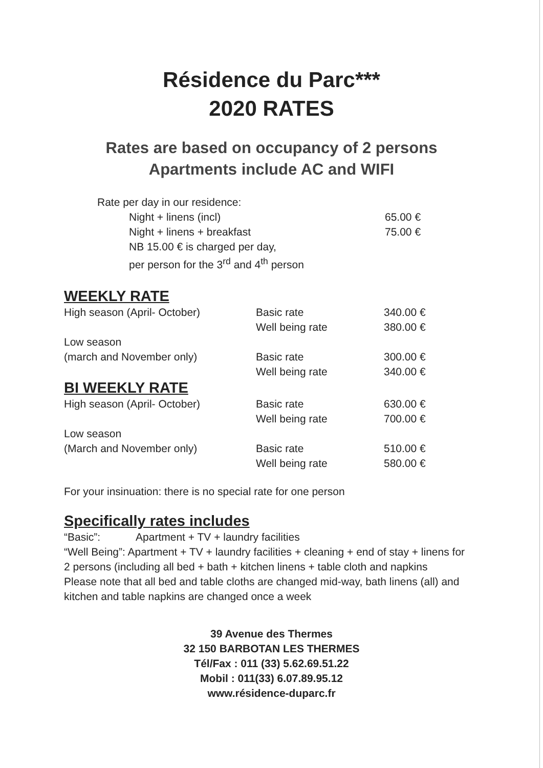Résidence du Parc***
2020 RATES
Rates are based on occupancy of 2 persons
Apartments include AC and WIFI
Rate per day in our residence:
| Night + linens (incl) | 65.00 € |
| Night + linens + breakfast | 75.00 € |
| NB 15.00 € is charged per day, | |
| per person for the 3<sup>rd</sup> and 4<sup>th</sup> person | |
WEEKLY RATE
| High season (April- October) | Basic rate | 340.00 € |
| | Well being rate | 380.00 € |
| Low season | | |
| (march and November only) | Basic rate | 300.00 € |
| | Well being rate | 340.00 € |
BI WEEKLY RATE
| High season (April- October) | Basic rate | 630.00 € |
| | Well being rate | 700.00 € |
| Low season | | |
| (March and November only) | Basic rate | 510.00 € |
| | Well being rate | 580.00 € |
For your insinuation: there is no special rate for one person
Specifically rates includes
“Basic”: Apartment + TV + laundry facilities
“Well Being”: Apartment + TV + laundry facilities + cleaning + end of stay + linens for 2 persons (including all bed + bath + kitchen linens + table cloth and napkins
Please note that all bed and table cloths are changed mid-way, bath linens (all) and kitchen and table napkins are changed once a week
39 Avenue des Thermes
32 150 BARBOTAN LES THERMES
Tél/Fax : 011 (33) 5.62.69.51.22
Mobil : 011(33) 6.07.89.95.12
www.résidence-duparc.fr